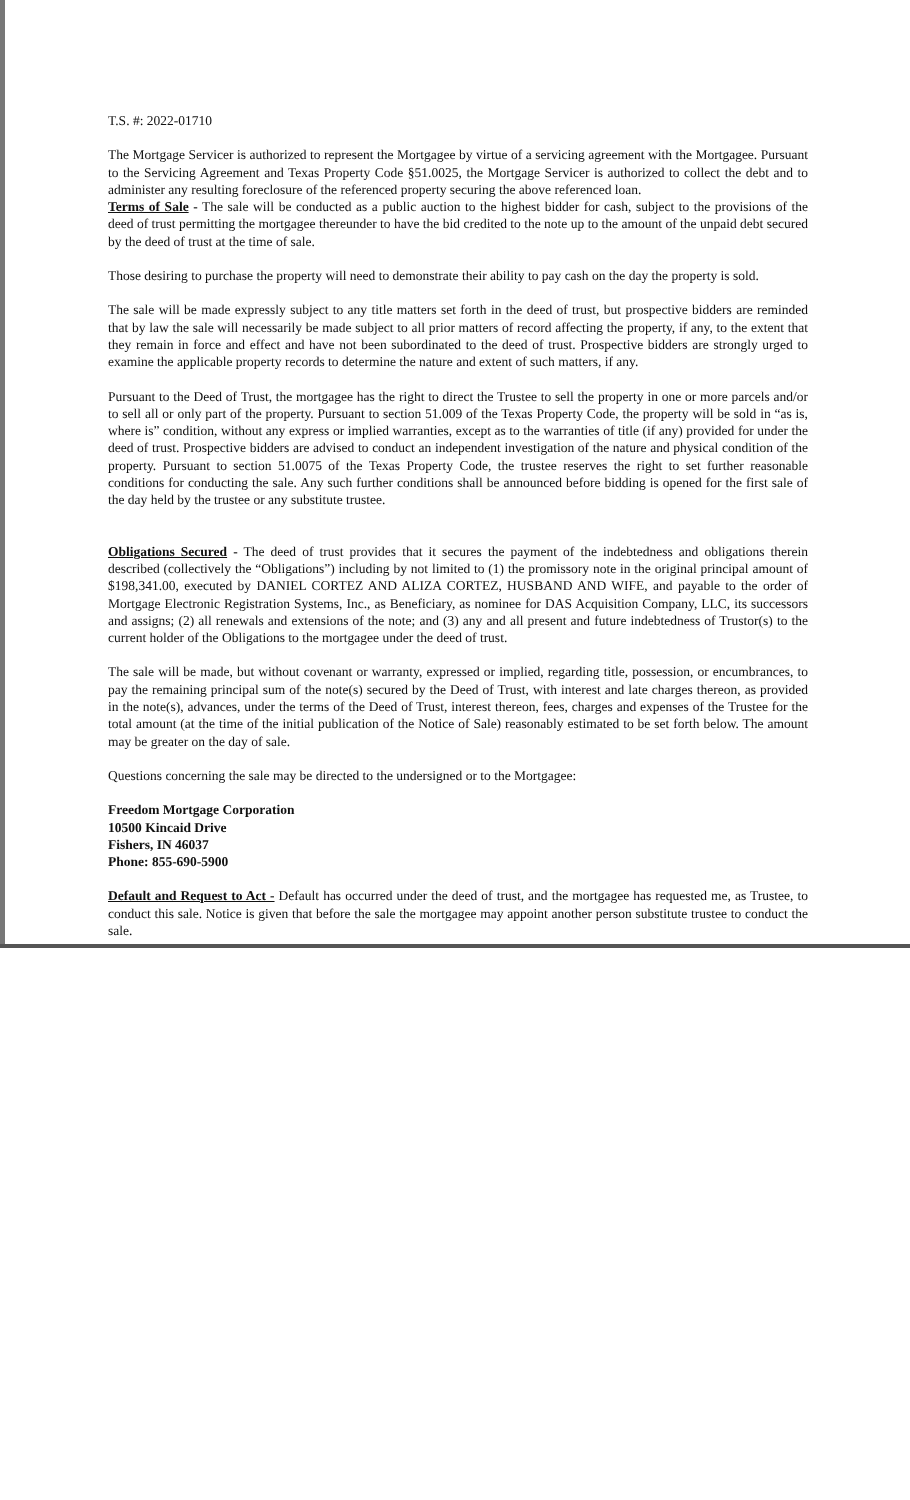T.S. #: 2022-01710
The Mortgage Servicer is authorized to represent the Mortgagee by virtue of a servicing agreement with the Mortgagee. Pursuant to the Servicing Agreement and Texas Property Code §51.0025, the Mortgage Servicer is authorized to collect the debt and to administer any resulting foreclosure of the referenced property securing the above referenced loan.
Terms of Sale - The sale will be conducted as a public auction to the highest bidder for cash, subject to the provisions of the deed of trust permitting the mortgagee thereunder to have the bid credited to the note up to the amount of the unpaid debt secured by the deed of trust at the time of sale.
Those desiring to purchase the property will need to demonstrate their ability to pay cash on the day the property is sold.
The sale will be made expressly subject to any title matters set forth in the deed of trust, but prospective bidders are reminded that by law the sale will necessarily be made subject to all prior matters of record affecting the property, if any, to the extent that they remain in force and effect and have not been subordinated to the deed of trust. Prospective bidders are strongly urged to examine the applicable property records to determine the nature and extent of such matters, if any.
Pursuant to the Deed of Trust, the mortgagee has the right to direct the Trustee to sell the property in one or more parcels and/or to sell all or only part of the property. Pursuant to section 51.009 of the Texas Property Code, the property will be sold in “as is, where is” condition, without any express or implied warranties, except as to the warranties of title (if any) provided for under the deed of trust. Prospective bidders are advised to conduct an independent investigation of the nature and physical condition of the property. Pursuant to section 51.0075 of the Texas Property Code, the trustee reserves the right to set further reasonable conditions for conducting the sale. Any such further conditions shall be announced before bidding is opened for the first sale of the day held by the trustee or any substitute trustee.
Obligations Secured - The deed of trust provides that it secures the payment of the indebtedness and obligations therein described (collectively the “Obligations”) including by not limited to (1) the promissory note in the original principal amount of $198,341.00, executed by DANIEL CORTEZ AND ALIZA CORTEZ, HUSBAND AND WIFE, and payable to the order of Mortgage Electronic Registration Systems, Inc., as Beneficiary, as nominee for DAS Acquisition Company, LLC, its successors and assigns; (2) all renewals and extensions of the note; and (3) any and all present and future indebtedness of Trustor(s) to the current holder of the Obligations to the mortgagee under the deed of trust.
The sale will be made, but without covenant or warranty, expressed or implied, regarding title, possession, or encumbrances, to pay the remaining principal sum of the note(s) secured by the Deed of Trust, with interest and late charges thereon, as provided in the note(s), advances, under the terms of the Deed of Trust, interest thereon, fees, charges and expenses of the Trustee for the total amount (at the time of the initial publication of the Notice of Sale) reasonably estimated to be set forth below. The amount may be greater on the day of sale.
Questions concerning the sale may be directed to the undersigned or to the Mortgagee:
Freedom Mortgage Corporation
10500 Kincaid Drive
Fishers, IN 46037
Phone: 855-690-5900
Default and Request to Act - Default has occurred under the deed of trust, and the mortgagee has requested me, as Trustee, to conduct this sale. Notice is given that before the sale the mortgagee may appoint another person substitute trustee to conduct the sale.